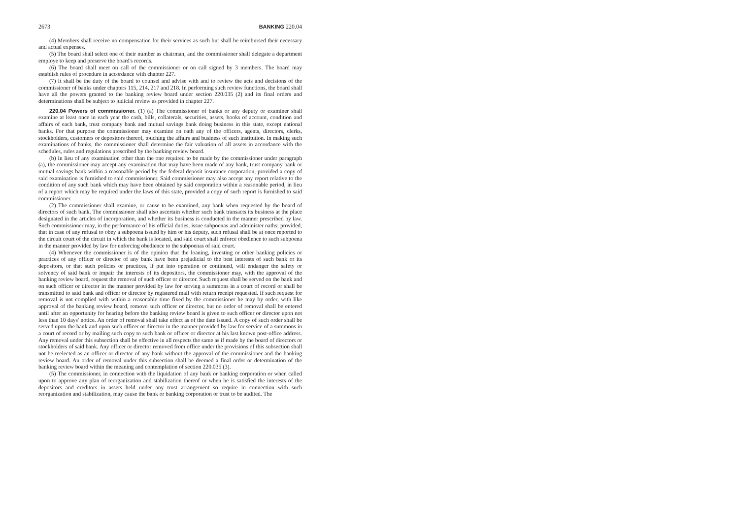2673 BANKING 220.04
(4) Members shall receive no compensation for their services as such but shall be reimbursed their necessary and actual expenses.
(5) The board shall select one of their number as chairman, and the commissioner shall delegate a department employe to keep and preserve the board's records.
(6) The board shall meet on call of the commissioner or on call signed by 3 members. The board may establish rules of procedure in accordance with chapter 227.
(7) It shall be the duty of the board to counsel and advise with and to review the acts and decisions of the commissioner of banks under chapters 115, 214, 217 and 218. In performing such review functions, the board shall have all the powers granted to the banking review board under section 220.035 (2) and its final orders and determinations shall be subject to judicial review as provided in chapter 227.
220.04 Powers of commissioner. (1) (a) The commissioner of banks or any deputy or examiner shall examine at least once in each year the cash, bills, collaterals, securities, assets, books of account, condition and affairs of each bank, trust company bank and mutual savings bank doing business in this state, except national banks. For that purpose the commissioner may examine on oath any of the officers, agents, directors, clerks, stockholders, customers or depositors thereof, touching the affairs and business of such institution. In making such examinations of banks, the commissioner shall determine the fair valuation of all assets in accordance with the schedules, rules and regulations prescribed by the banking review board.
(b) In lieu of any examination other than the one required to be made by the commissioner under paragraph (a), the commissioner may accept any examination that may have been made of any bank, trust company bank or mutual savings bank within a reasonable period by the federal deposit insurance corporation, provided a copy of said examination is furnished to said commissioner. Said commissioner may also accept any report relative to the condition of any such bank which may have been obtained by said corporation within a reasonable period, in lieu of a report which may be required under the laws of this state, provided a copy of such report is furnished to said commissioner.
(2) The commissioner shall examine, or cause to be examined, any bank when requested by the board of directors of such bank. The commissioner shall also ascertain whether such bank transacts its business at the place designated in the articles of incorporation, and whether its business is conducted in the manner prescribed by law. Such commissioner may, in the performance of his official duties, issue subpoenas and administer oaths; provided, that in case of any refusal to obey a subpoena issued by him or his deputy, such refusal shall be at once reported to the circuit court of the circuit in which the bank is located, and said court shall enforce obedience to such subpoena in the manner provided by law for enforcing obedience to the subpoenas of said court.
(4) Whenever the commissioner is of the opinion that the loaning, investing or other banking policies or practices of any officer or director of any bank have been prejudicial to the best interests of such bank or its depositors, or that such policies or practices, if put into operation or continued, will endanger the safety or solvency of said bank or impair the interests of its depositors, the commissioner may, with the approval of the banking review board, request the removal of such officer or director. Such request shall be served on the bank and on such officer or director in the manner provided by law for serving a summons in a court of record or shall be transmitted to said bank and officer or director by registered mail with return receipt requested. If such request for removal is not complied with within a reasonable time fixed by the commissioner he may by order, with like approval of the banking review board, remove such officer or director, but no order of removal shall be entered until after an opportunity for hearing before the banking review board is given to such officer or director upon not less than 10 days' notice. An order of removal shall take effect as of the date issued. A copy of such order shall be served upon the bank and upon such officer or director in the manner provided by law for service of a summons in a court of record or by mailing such copy to such bank or officer or director at his last known post-office address. Any removal under this subsection shall be effective in all respects the same as if made by the board of directors or stockholders of said bank. Any officer or director removed from office under the provisions of this subsection shall not be reelected as an officer or director of any bank without the approval of the commissioner and the banking review board. An order of removal under this subsection shall be deemed a final order or determination of the banking review board within the meaning and contemplation of section 220.035 (3).
(5) The commissioner, in connection with the liquidation of any bank or banking corporation or when called upon to approve any plan of reorganization and stabilization thereof or when he is satisfied the interests of the depositors and creditors in assets held under any trust arrangement so require in connection with such reorganization and stabilization, may cause the bank or banking corporation or trust to be audited. The